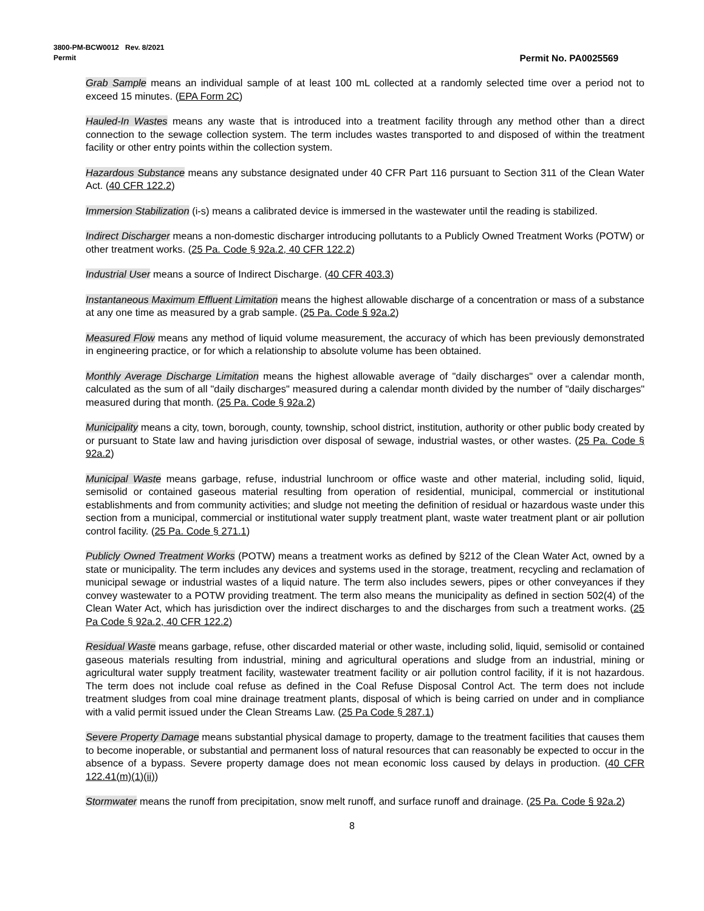3800-PM-BCW0012 Rev. 8/2021
Permit Permit No. PA0025569
Grab Sample means an individual sample of at least 100 mL collected at a randomly selected time over a period not to exceed 15 minutes. (EPA Form 2C)
Hauled-In Wastes means any waste that is introduced into a treatment facility through any method other than a direct connection to the sewage collection system. The term includes wastes transported to and disposed of within the treatment facility or other entry points within the collection system.
Hazardous Substance means any substance designated under 40 CFR Part 116 pursuant to Section 311 of the Clean Water Act. (40 CFR 122.2)
Immersion Stabilization (i-s) means a calibrated device is immersed in the wastewater until the reading is stabilized.
Indirect Discharger means a non-domestic discharger introducing pollutants to a Publicly Owned Treatment Works (POTW) or other treatment works. (25 Pa. Code § 92a.2, 40 CFR 122.2)
Industrial User means a source of Indirect Discharge. (40 CFR 403.3)
Instantaneous Maximum Effluent Limitation means the highest allowable discharge of a concentration or mass of a substance at any one time as measured by a grab sample. (25 Pa. Code § 92a.2)
Measured Flow means any method of liquid volume measurement, the accuracy of which has been previously demonstrated in engineering practice, or for which a relationship to absolute volume has been obtained.
Monthly Average Discharge Limitation means the highest allowable average of "daily discharges" over a calendar month, calculated as the sum of all "daily discharges" measured during a calendar month divided by the number of "daily discharges" measured during that month. (25 Pa. Code § 92a.2)
Municipality means a city, town, borough, county, township, school district, institution, authority or other public body created by or pursuant to State law and having jurisdiction over disposal of sewage, industrial wastes, or other wastes. (25 Pa. Code § 92a.2)
Municipal Waste means garbage, refuse, industrial lunchroom or office waste and other material, including solid, liquid, semisolid or contained gaseous material resulting from operation of residential, municipal, commercial or institutional establishments and from community activities; and sludge not meeting the definition of residual or hazardous waste under this section from a municipal, commercial or institutional water supply treatment plant, waste water treatment plant or air pollution control facility. (25 Pa. Code § 271.1)
Publicly Owned Treatment Works (POTW) means a treatment works as defined by §212 of the Clean Water Act, owned by a state or municipality. The term includes any devices and systems used in the storage, treatment, recycling and reclamation of municipal sewage or industrial wastes of a liquid nature. The term also includes sewers, pipes or other conveyances if they convey wastewater to a POTW providing treatment. The term also means the municipality as defined in section 502(4) of the Clean Water Act, which has jurisdiction over the indirect discharges to and the discharges from such a treatment works. (25 Pa Code § 92a.2, 40 CFR 122.2)
Residual Waste means garbage, refuse, other discarded material or other waste, including solid, liquid, semisolid or contained gaseous materials resulting from industrial, mining and agricultural operations and sludge from an industrial, mining or agricultural water supply treatment facility, wastewater treatment facility or air pollution control facility, if it is not hazardous. The term does not include coal refuse as defined in the Coal Refuse Disposal Control Act. The term does not include treatment sludges from coal mine drainage treatment plants, disposal of which is being carried on under and in compliance with a valid permit issued under the Clean Streams Law. (25 Pa Code § 287.1)
Severe Property Damage means substantial physical damage to property, damage to the treatment facilities that causes them to become inoperable, or substantial and permanent loss of natural resources that can reasonably be expected to occur in the absence of a bypass. Severe property damage does not mean economic loss caused by delays in production. (40 CFR 122.41(m)(1)(ii))
Stormwater means the runoff from precipitation, snow melt runoff, and surface runoff and drainage. (25 Pa. Code § 92a.2)
8